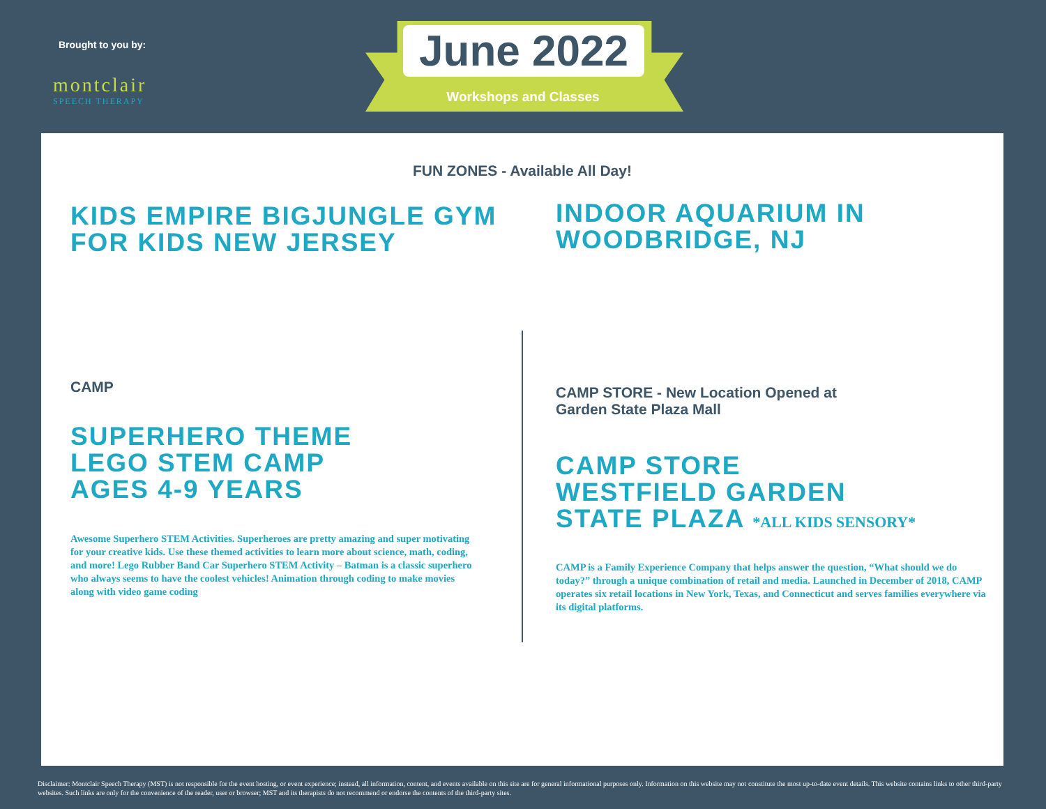Brought to you by:
montclair
SPEECH THERAPY
June 2022
Workshops and Classes
FUN ZONES - Available All Day!
KIDS EMPIRE BIGJUNGLE GYM
FOR KIDS NEW JERSEY
INDOOR AQUARIUM IN
WOODBRIDGE, NJ
CAMP
SUPERHERO THEME
LEGO STEM CAMP
AGES 4-9 YEARS
Awesome Superhero STEM Activities. Superheroes are pretty amazing and super motivating for your creative kids. Use these themed activities to learn more about science, math, coding, and more! Lego Rubber Band Car Superhero STEM Activity – Batman is a classic superhero who always seems to have the coolest vehicles! Animation through coding to make movies along with video game coding
CAMP STORE - New Location Opened at
Garden State Plaza Mall
CAMP STORE
WESTFIELD GARDEN
STATE PLAZA *ALL KIDS SENSORY*
CAMP is a Family Experience Company that helps answer the question, “What should we do today?” through a unique combination of retail and media. Launched in December of 2018, CAMP operates six retail locations in New York, Texas, and Connecticut and serves families everywhere via its digital platforms.
Disclaimer: Montclair Speech Therapy (MST) is not responsible for the event hosting, or event experience; instead, all information, content, and events available on this site are for general informational purposes only. Information on this website may not constitute the most up-to-date event details. This website contains links to other third-party websites. Such links are only for the convenience of the reader, user or browser; MST and its therapists do not recommend or endorse the contents of the third-party sites.